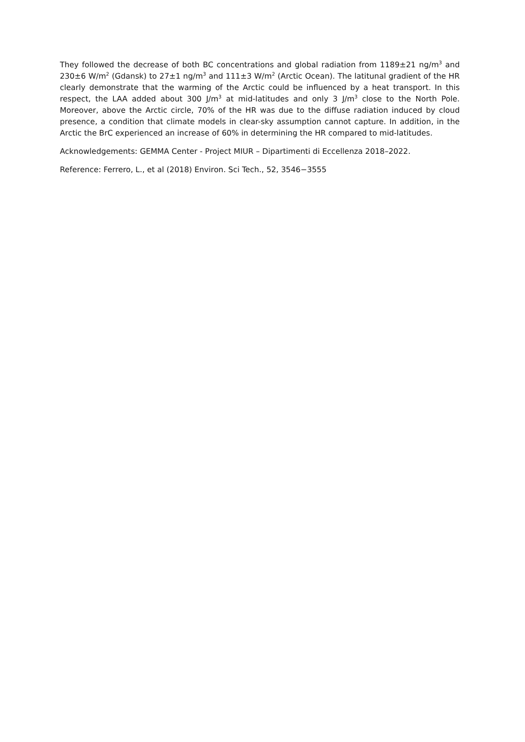They followed the decrease of both BC concentrations and global radiation from 1189±21 ng/m<sup>3</sup> and 230±6 W/m<sup>2</sup> (Gdansk) to 27±1 ng/m<sup>3</sup> and 111±3 W/m<sup>2</sup> (Arctic Ocean). The latitunal gradient of the HR clearly demonstrate that the warming of the Arctic could be influenced by a heat transport. In this respect, the LAA added about 300 J/m<sup>3</sup> at mid-latitudes and only 3 J/m<sup>3</sup> close to the North Pole. Moreover, above the Arctic circle, 70% of the HR was due to the diffuse radiation induced by cloud presence, a condition that climate models in clear-sky assumption cannot capture. In addition, in the Arctic the BrC experienced an increase of 60% in determining the HR compared to mid-latitudes.
Acknowledgements: GEMMA Center - Project MIUR – Dipartimenti di Eccellenza 2018–2022.
Reference: Ferrero, L., et al (2018) Environ. Sci Tech., 52, 3546−3555